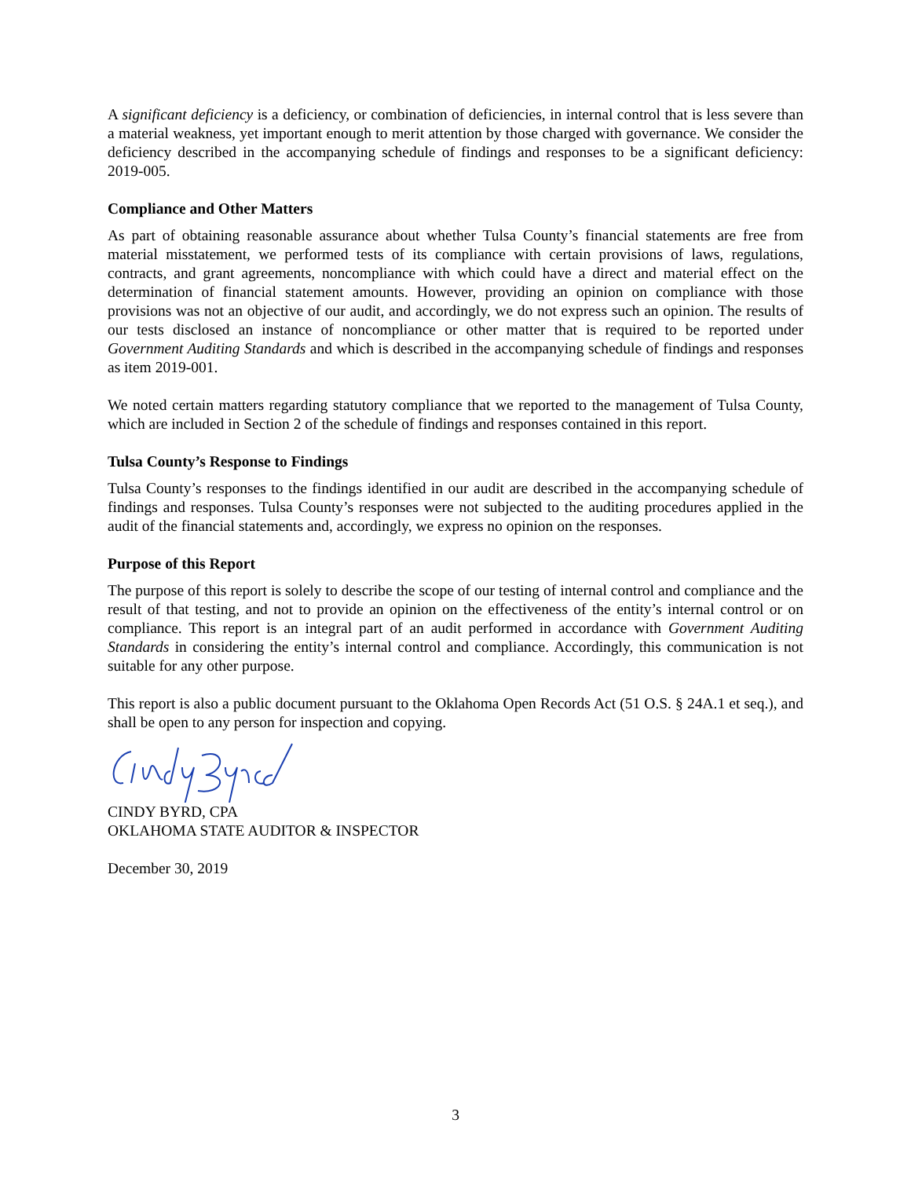A significant deficiency is a deficiency, or combination of deficiencies, in internal control that is less severe than a material weakness, yet important enough to merit attention by those charged with governance. We consider the deficiency described in the accompanying schedule of findings and responses to be a significant deficiency: 2019-005.
Compliance and Other Matters
As part of obtaining reasonable assurance about whether Tulsa County’s financial statements are free from material misstatement, we performed tests of its compliance with certain provisions of laws, regulations, contracts, and grant agreements, noncompliance with which could have a direct and material effect on the determination of financial statement amounts. However, providing an opinion on compliance with those provisions was not an objective of our audit, and accordingly, we do not express such an opinion. The results of our tests disclosed an instance of noncompliance or other matter that is required to be reported under Government Auditing Standards and which is described in the accompanying schedule of findings and responses as item 2019-001.
We noted certain matters regarding statutory compliance that we reported to the management of Tulsa County, which are included in Section 2 of the schedule of findings and responses contained in this report.
Tulsa County’s Response to Findings
Tulsa County’s responses to the findings identified in our audit are described in the accompanying schedule of findings and responses. Tulsa County’s responses were not subjected to the auditing procedures applied in the audit of the financial statements and, accordingly, we express no opinion on the responses.
Purpose of this Report
The purpose of this report is solely to describe the scope of our testing of internal control and compliance and the result of that testing, and not to provide an opinion on the effectiveness of the entity’s internal control or on compliance. This report is an integral part of an audit performed in accordance with Government Auditing Standards in considering the entity’s internal control and compliance. Accordingly, this communication is not suitable for any other purpose.
This report is also a public document pursuant to the Oklahoma Open Records Act (51 O.S. § 24A.1 et seq.), and shall be open to any person for inspection and copying.
CINDY BYRD, CPA
OKLAHOMA STATE AUDITOR & INSPECTOR
December 30, 2019
3